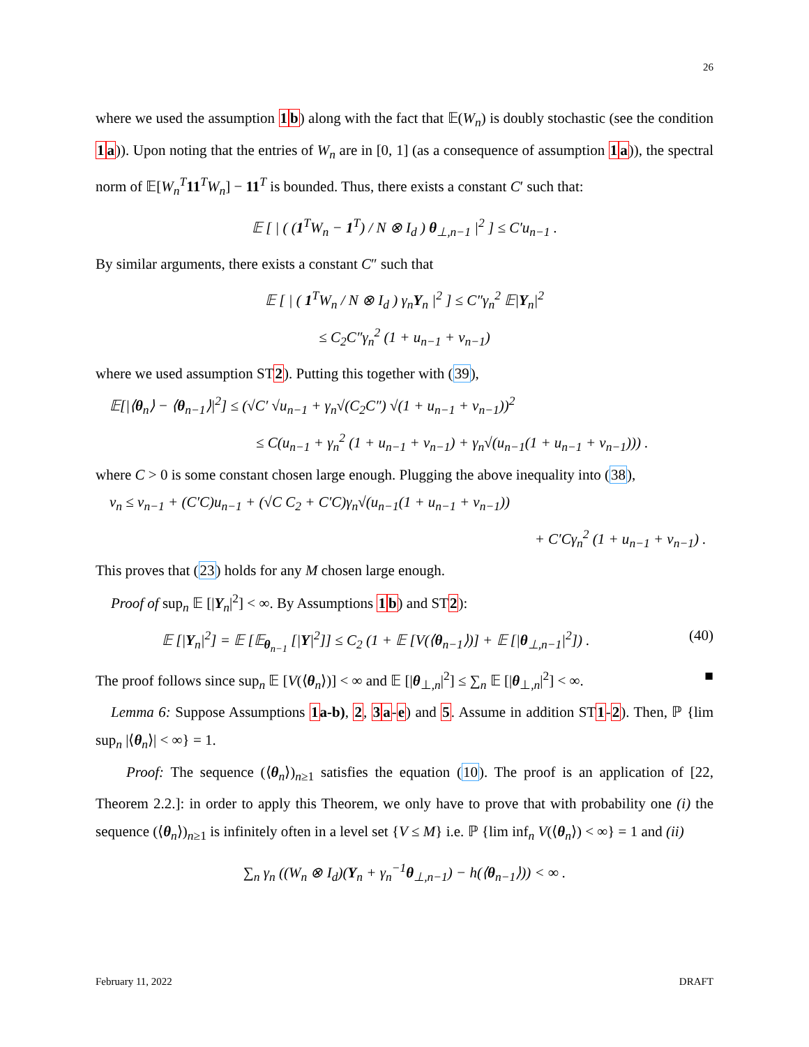26
where we used the assumption 1 b) along with the fact that 𝔼(W<sub>n</sub>) is doubly stochastic (see the condition 1 a)). Upon noting that the entries of W<sub>n</sub> are in [0, 1] (as a consequence of assumption 1 a)), the spectral norm of 𝔼[W<sub>n</sub><sup>T</sup> 11<sup>T</sup>W<sub>n</sub>] − 11<sup>T</sup> is bounded. Thus, there exists a constant C′ such that:
𝔼 [ | ( (1<sup>T</sup>W<sub>n</sub> − 1<sup>T</sup>) / N ⊗ I<sub>d</sub> ) θ<sub>⊥,n−1</sub> |<sup>2</sup> ] ≤ C′u<sub>n−1</sub> .
By similar arguments, there exists a constant C″ such that
𝔼 [ | ( 1<sup>T</sup>W<sub>n</sub> / N ⊗ I<sub>d</sub> ) γ<sub>n</sub>Y<sub>n</sub> |<sup>2</sup> ] ≤ C″γ<sub>n</sub><sup>2</sup> 𝔼|Y<sub>n</sub>|<sup>2</sup>
≤ C<sub>2</sub>C″γ<sub>n</sub><sup>2</sup> (1 + u<sub>n−1</sub> + v<sub>n−1</sub>)
where we used assumption ST2). Putting this together with (39),
𝔼[|⟨θ<sub>n</sub>⟩ − ⟨θ<sub>n−1</sub>⟩|<sup>2</sup>] ≤ (√C′ √u<sub>n−1</sub> + γ<sub>n</sub>√(C<sub>2</sub>C″) √(1 + u<sub>n−1</sub> + v<sub>n−1</sub>))<sup>2</sup>
≤ C(u<sub>n−1</sub> + γ<sub>n</sub><sup>2</sup> (1 + u<sub>n−1</sub> + v<sub>n−1</sub>) + γ<sub>n</sub>√(u<sub>n−1</sub>(1 + u<sub>n−1</sub> + v<sub>n−1</sub>))) .
where C > 0 is some constant chosen large enough. Plugging the above inequality into (38),
v<sub>n</sub> ≤ v<sub>n−1</sub> + (C′C)u<sub>n−1</sub> + (√C C<sub>2</sub> + C′C)γ<sub>n</sub>√(u<sub>n−1</sub>(1 + u<sub>n−1</sub> + v<sub>n−1</sub>))
+ C′Cγ<sub>n</sub><sup>2</sup> (1 + u<sub>n−1</sub> + v<sub>n−1</sub>) .
This proves that (23) holds for any M chosen large enough.
Proof of sup<sub>n</sub> 𝔼 [|Y<sub>n</sub>|<sup>2</sup>] < ∞. By Assumptions 1 b) and ST2):
𝔼 [|Y<sub>n</sub>|<sup>2</sup>] = 𝔼 [𝔼<sub>θ<sub>n−1</sub></sub> [|Y|<sup>2</sup>]] ≤ C<sub>2</sub> (1 + 𝔼 [V(⟨θ<sub>n−1</sub>⟩)] + 𝔼 [|θ<sub>⊥,n−1</sub>|<sup>2</sup>]) . (40)
The proof follows since sup<sub>n</sub> 𝔼 [V(⟨θ<sub>n</sub>⟩)] < ∞ and 𝔼 [|θ<sub>⊥,n</sub>|<sup>2</sup>] ≤ ∑<sub>n</sub> 𝔼 [|θ<sub>⊥,n</sub>|<sup>2</sup>] < ∞. ■
Lemma 6: Suppose Assumptions 1 a-b), 2, 3 a-e) and 5. Assume in addition ST1-2). Then, ℙ {lim sup<sub>n</sub> |⟨θ<sub>n</sub>⟩| < ∞} = 1.
Proof: The sequence (⟨θ<sub>n</sub>⟩)<sub>n≥1</sub> satisfies the equation (10). The proof is an application of [22, Theorem 2.2.]: in order to apply this Theorem, we only have to prove that with probability one (i) the sequence (⟨θ<sub>n</sub>⟩)<sub>n≥1</sub> is infinitely often in a level set {V ≤ M} i.e. ℙ {lim inf<sub>n</sub> V(⟨θ<sub>n</sub>⟩) < ∞} = 1 and (ii)
∑<sub>n</sub> γ<sub>n</sub> ((W<sub>n</sub> ⊗ I<sub>d</sub>)(Y<sub>n</sub> + γ<sub>n</sub><sup>−1</sup>θ<sub>⊥,n−1</sub>) − h(⟨θ<sub>n−1</sub>⟩)) < ∞ .
February 11, 2022 DRAFT